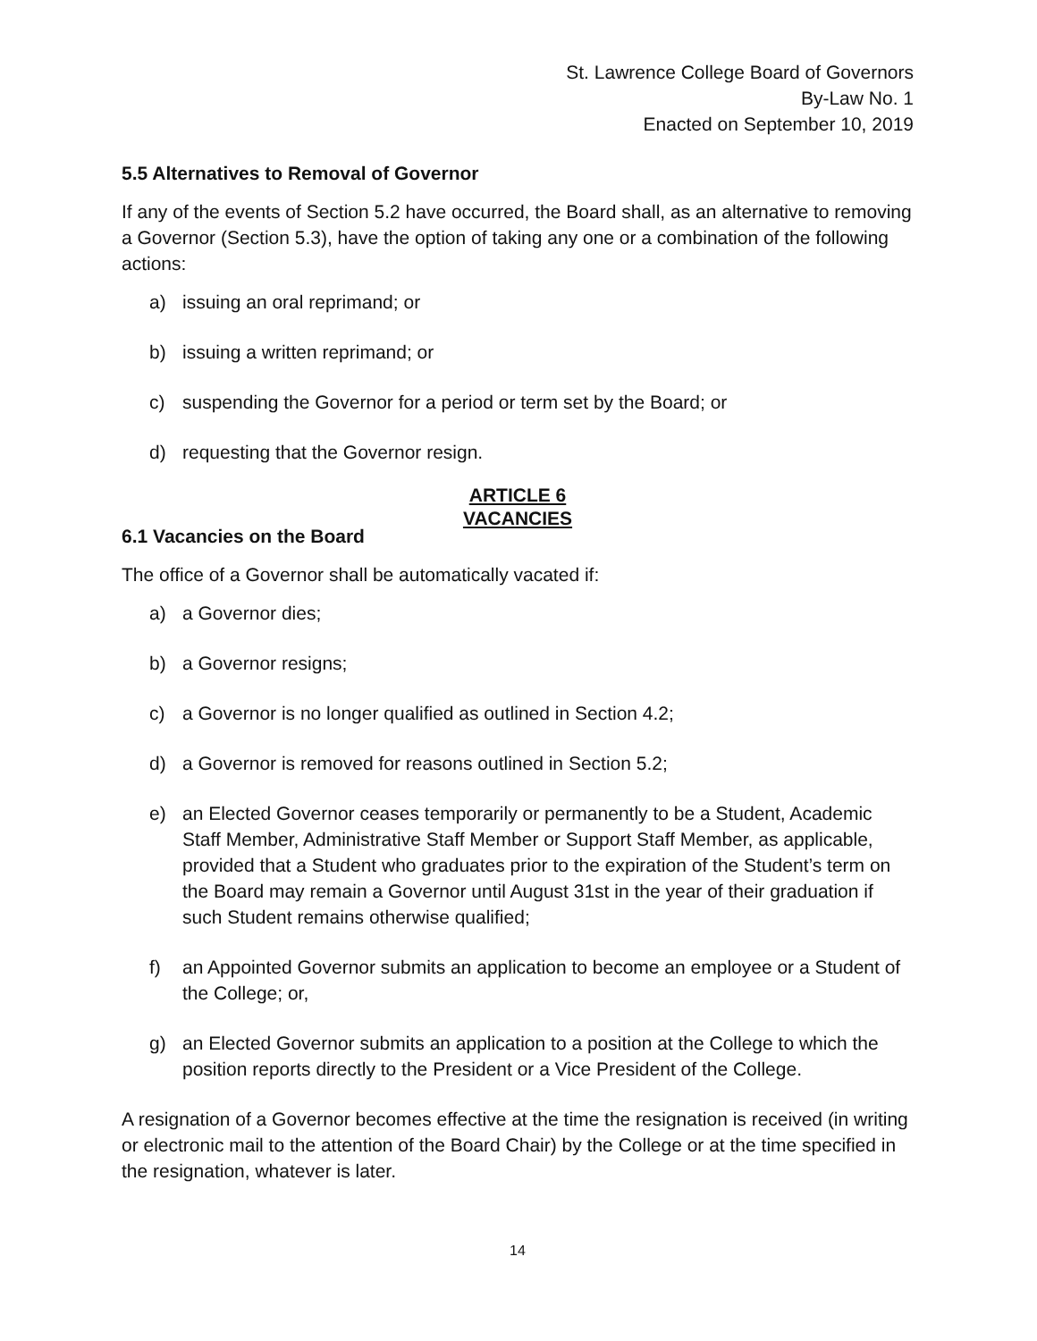St. Lawrence College Board of Governors
By-Law No. 1
Enacted on September 10, 2019
5.5 Alternatives to Removal of Governor
If any of the events of Section 5.2 have occurred, the Board shall, as an alternative to removing a Governor (Section 5.3), have the option of taking any one or a combination of the following actions:
a) issuing an oral reprimand; or
b) issuing a written reprimand; or
c) suspending the Governor for a period or term set by the Board; or
d) requesting that the Governor resign.
ARTICLE 6
VACANCIES
6.1 Vacancies on the Board
The office of a Governor shall be automatically vacated if:
a) a Governor dies;
b) a Governor resigns;
c) a Governor is no longer qualified as outlined in Section 4.2;
d) a Governor is removed for reasons outlined in Section 5.2;
e) an Elected Governor ceases temporarily or permanently to be a Student, Academic Staff Member, Administrative Staff Member or Support Staff Member, as applicable, provided that a Student who graduates prior to the expiration of the Student’s term on the Board may remain a Governor until August 31st in the year of their graduation if such Student remains otherwise qualified;
f) an Appointed Governor submits an application to become an employee or a Student of the College; or,
g) an Elected Governor submits an application to a position at the College to which the position reports directly to the President or a Vice President of the College.
A resignation of a Governor becomes effective at the time the resignation is received (in writing or electronic mail to the attention of the Board Chair) by the College or at the time specified in the resignation, whatever is later.
14